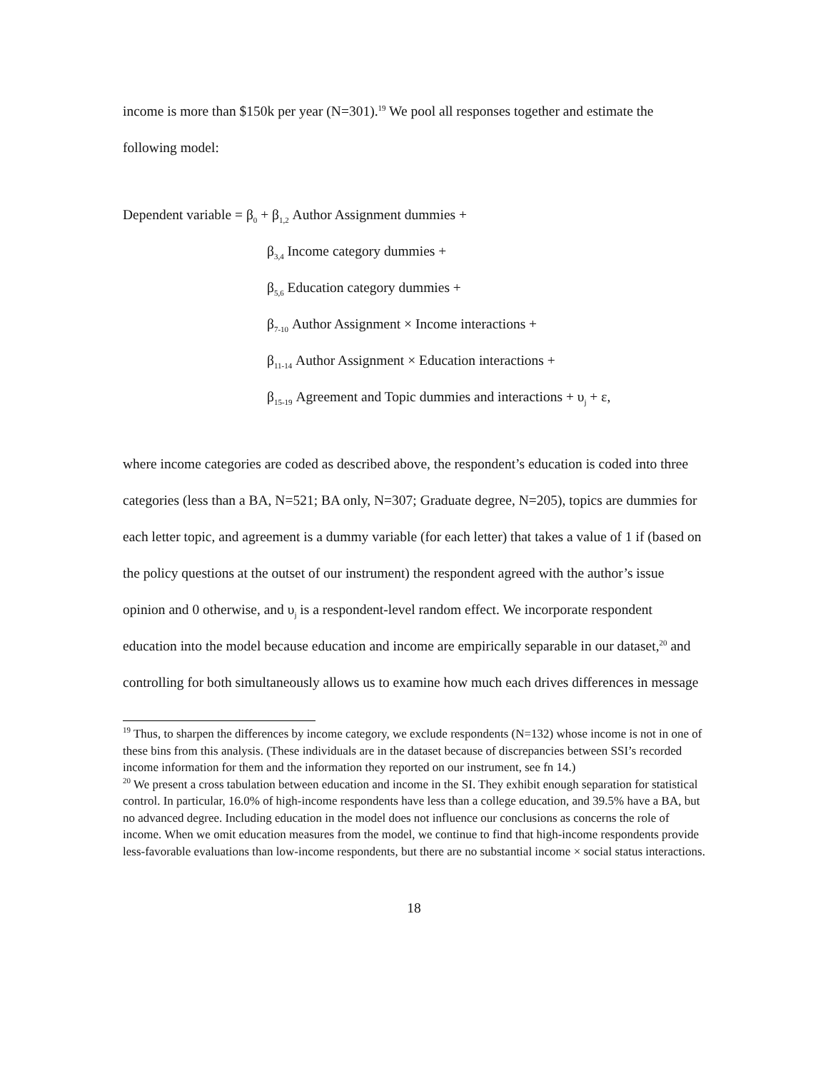income is more than $150k per year (N=301).<sup>19</sup> We pool all responses together and estimate the following model:
Dependent variable = β<sub>0</sub> + β<sub>1,2</sub> Author Assignment dummies +
β<sub>3,4</sub> Income category dummies +
β<sub>5,6</sub> Education category dummies +
β<sub>7-10</sub> Author Assignment × Income interactions +
β<sub>11-14</sub> Author Assignment × Education interactions +
β<sub>15-19</sub> Agreement and Topic dummies and interactions + υ<sub>j</sub> + ε,
where income categories are coded as described above, the respondent’s education is coded into three categories (less than a BA, N=521; BA only, N=307; Graduate degree, N=205), topics are dummies for each letter topic, and agreement is a dummy variable (for each letter) that takes a value of 1 if (based on the policy questions at the outset of our instrument) the respondent agreed with the author’s issue opinion and 0 otherwise, and υ<sub>j</sub> is a respondent-level random effect. We incorporate respondent education into the model because education and income are empirically separable in our dataset,<sup>20</sup> and controlling for both simultaneously allows us to examine how much each drives differences in message
<sup>19</sup> Thus, to sharpen the differences by income category, we exclude respondents (N=132) whose income is not in one of these bins from this analysis. (These individuals are in the dataset because of discrepancies between SSI’s recorded income information for them and the information they reported on our instrument, see fn 14.)
<sup>20</sup> We present a cross tabulation between education and income in the SI. They exhibit enough separation for statistical control. In particular, 16.0% of high-income respondents have less than a college education, and 39.5% have a BA, but no advanced degree. Including education in the model does not influence our conclusions as concerns the role of income. When we omit education measures from the model, we continue to find that high-income respondents provide less-favorable evaluations than low-income respondents, but there are no substantial income × social status interactions.
18